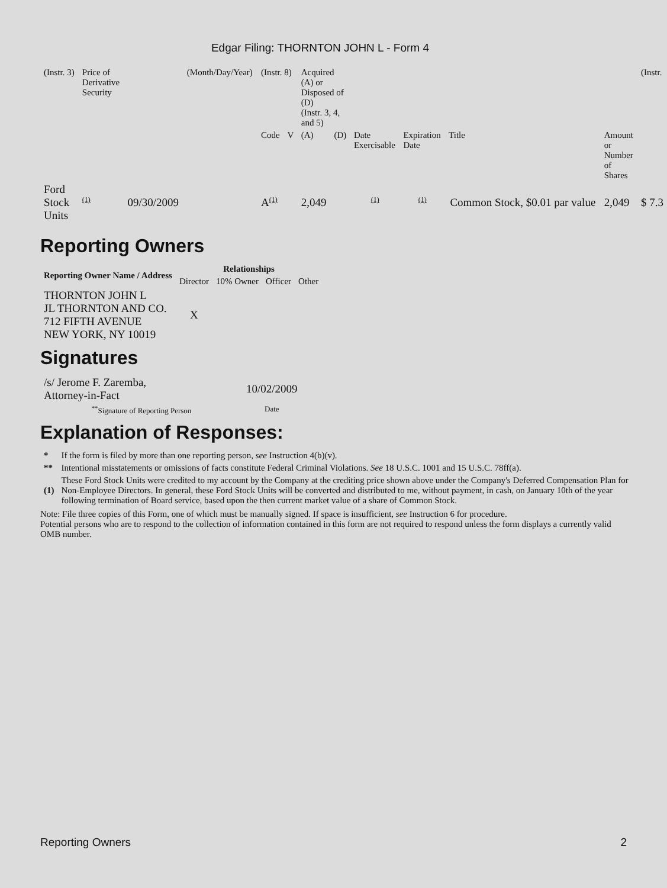Edgar Filing: THORNTON JOHN L - Form 4
| (Instr. 3) | Price of Derivative Security | | (Month/Day/Year) | (Instr. 8) | | Acquired (A) or Disposed of (D) (Instr. 3, 4, and 5) | | | | | | (Instr. |
| | | | | Code | V | (A) | (D) | Date Exercisable | Expiration Date | Title | Amount or Number of Shares | |
| Ford Stock Units | (1) | 09/30/2009 | | A (1) | | 2,049 | | (1) | (1) | Common Stock, $0.01 par value | 2,049 | $ 7.3 |
Reporting Owners
| Reporting Owner Name / Address | Relationships | | | |
| --- | --- | --- | --- | --- |
| | Director | 10% Owner | Officer | Other |
| THORNTON JOHN L JL THORNTON AND CO. 712 FIFTH AVENUE NEW YORK, NY 10019 | X | | | |
Signatures
| /s/ Jerome F. Zaremba, Attorney-in-Fact | 10/02/2009 |
| <sup>**</sup> Signature of Reporting Person | Date |
Explanation of Responses:
| * | If the form is filed by more than one reporting person, see Instruction 4(b)(v). |
| ** | Intentional misstatements or omissions of facts constitute Federal Criminal Violations. See 18 U.S.C. 1001 and 15 U.S.C. 78ff(a). |
| (1) | These Ford Stock Units were credited to my account by the Company at the crediting price shown above under the Company's Deferred Compensation Plan for Non-Employee Directors. In general, these Ford Stock Units will be converted and distributed to me, without payment, in cash, on January 10th of the year following termination of Board service, based upon the then current market value of a share of Common Stock. |
Note: File three copies of this Form, one of which must be manually signed. If space is insufficient, see Instruction 6 for procedure.
Potential persons who are to respond to the collection of information contained in this form are not required to respond unless the form displays a currently valid OMB number.
Reporting Owners 2